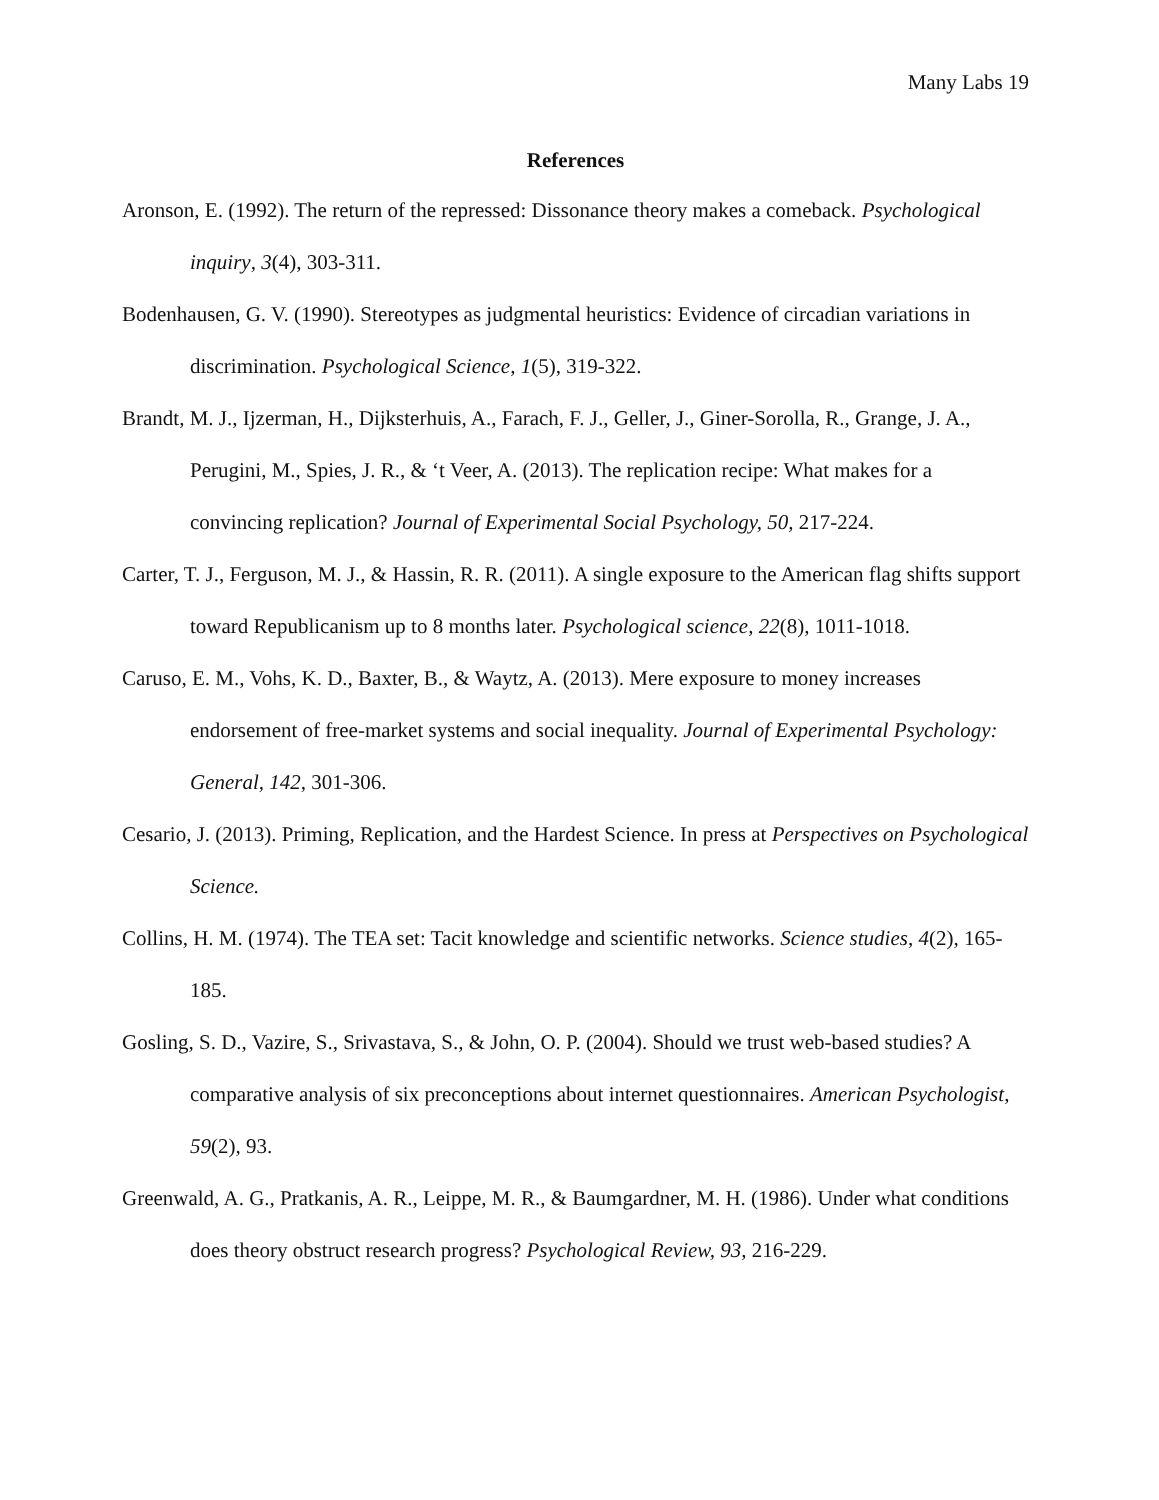Many Labs 19
References
Aronson, E. (1992). The return of the repressed: Dissonance theory makes a comeback. Psychological inquiry, 3(4), 303-311.
Bodenhausen, G. V. (1990). Stereotypes as judgmental heuristics: Evidence of circadian variations in discrimination. Psychological Science, 1(5), 319-322.
Brandt, M. J., Ijzerman, H., Dijksterhuis, A., Farach, F. J., Geller, J., Giner-Sorolla, R., Grange, J. A., Perugini, M., Spies, J. R., & ‘t Veer, A. (2013). The replication recipe: What makes for a convincing replication? Journal of Experimental Social Psychology, 50, 217-224.
Carter, T. J., Ferguson, M. J., & Hassin, R. R. (2011). A single exposure to the American flag shifts support toward Republicanism up to 8 months later. Psychological science, 22(8), 1011-1018.
Caruso, E. M., Vohs, K. D., Baxter, B., & Waytz, A. (2013). Mere exposure to money increases endorsement of free-market systems and social inequality. Journal of Experimental Psychology: General, 142, 301-306.
Cesario, J. (2013). Priming, Replication, and the Hardest Science. In press at Perspectives on Psychological Science.
Collins, H. M. (1974). The TEA set: Tacit knowledge and scientific networks. Science studies, 4(2), 165-185.
Gosling, S. D., Vazire, S., Srivastava, S., & John, O. P. (2004). Should we trust web-based studies? A comparative analysis of six preconceptions about internet questionnaires. American Psychologist, 59(2), 93.
Greenwald, A. G., Pratkanis, A. R., Leippe, M. R., & Baumgardner, M. H. (1986). Under what conditions does theory obstruct research progress? Psychological Review, 93, 216-229.